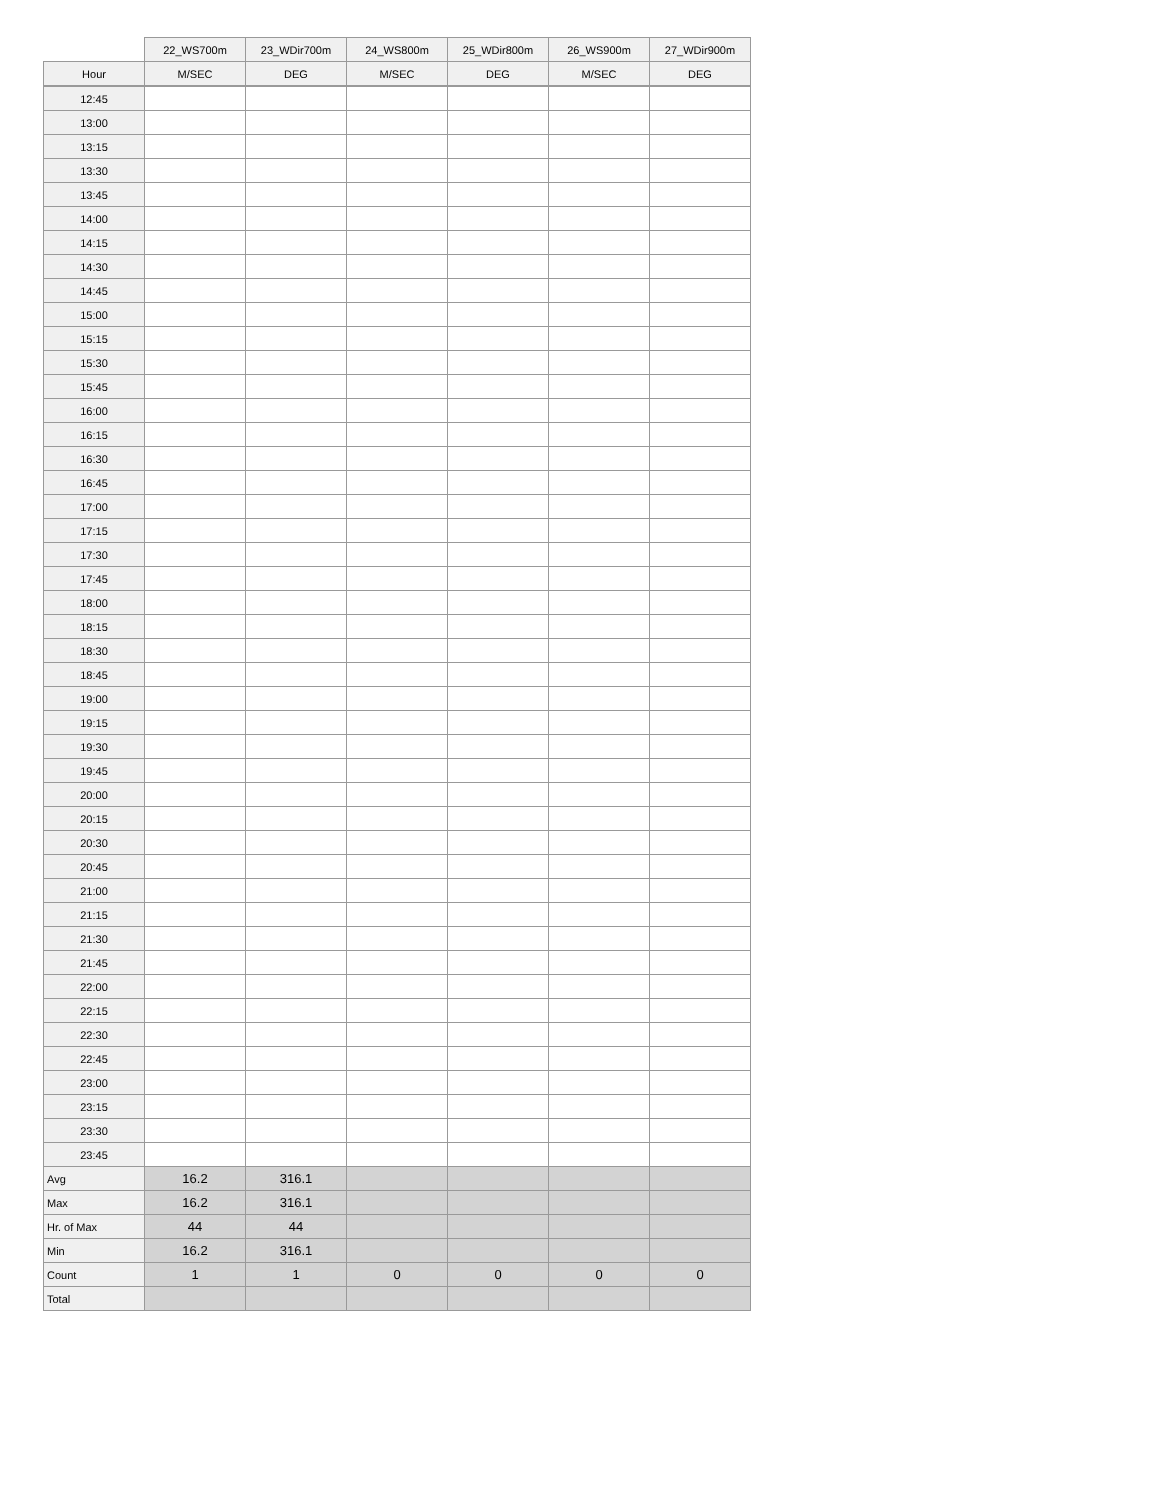| | 22_WS700m | 23_WDir700m | 24_WS800m | 25_WDir800m | 26_WS900m | 27_WDir900m |
| --- | --- | --- | --- | --- | --- | --- |
| Hour | M/SEC | DEG | M/SEC | DEG | M/SEC | DEG |
| 12:45 | | | | | | |
| 13:00 | | | | | | |
| 13:15 | | | | | | |
| 13:30 | | | | | | |
| 13:45 | | | | | | |
| 14:00 | | | | | | |
| 14:15 | | | | | | |
| 14:30 | | | | | | |
| 14:45 | | | | | | |
| 15:00 | | | | | | |
| 15:15 | | | | | | |
| 15:30 | | | | | | |
| 15:45 | | | | | | |
| 16:00 | | | | | | |
| 16:15 | | | | | | |
| 16:30 | | | | | | |
| 16:45 | | | | | | |
| 17:00 | | | | | | |
| 17:15 | | | | | | |
| 17:30 | | | | | | |
| 17:45 | | | | | | |
| 18:00 | | | | | | |
| 18:15 | | | | | | |
| 18:30 | | | | | | |
| 18:45 | | | | | | |
| 19:00 | | | | | | |
| 19:15 | | | | | | |
| 19:30 | | | | | | |
| 19:45 | | | | | | |
| 20:00 | | | | | | |
| 20:15 | | | | | | |
| 20:30 | | | | | | |
| 20:45 | | | | | | |
| 21:00 | | | | | | |
| 21:15 | | | | | | |
| 21:30 | | | | | | |
| 21:45 | | | | | | |
| 22:00 | | | | | | |
| 22:15 | | | | | | |
| 22:30 | | | | | | |
| 22:45 | | | | | | |
| 23:00 | | | | | | |
| 23:15 | | | | | | |
| 23:30 | | | | | | |
| 23:45 | | | | | | |
| Avg | 16.2 | 316.1 | | | | |
| Max | 16.2 | 316.1 | | | | |
| Hr. of Max | 44 | 44 | | | | |
| Min | 16.2 | 316.1 | | | | |
| Count | 1 | 1 | 0 | 0 | 0 | 0 |
| Total | | | | | | |